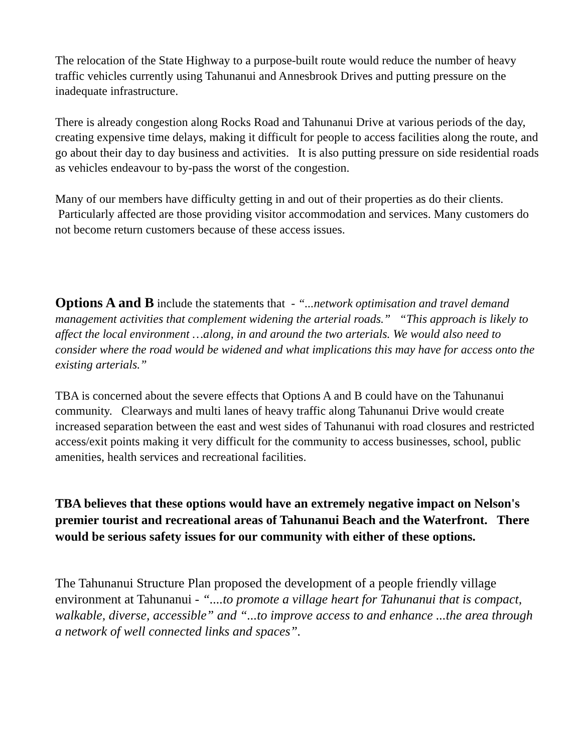The relocation of the State Highway to a purpose-built route would reduce the number of heavy traffic vehicles currently using Tahunanui and Annesbrook Drives and putting pressure on the inadequate infrastructure.
There is already congestion along Rocks Road and Tahunanui Drive at various periods of the day, creating expensive time delays, making it difficult for people to access facilities along the route, and go about their day to day business and activities. It is also putting pressure on side residential roads as vehicles endeavour to by-pass the worst of the congestion.
Many of our members have difficulty getting in and out of their properties as do their clients. Particularly affected are those providing visitor accommodation and services. Many customers do not become return customers because of these access issues.
Options A and B include the statements that - “...network optimisation and travel demand management activities that complement widening the arterial roads.” “This approach is likely to affect the local environment …along, in and around the two arterials. We would also need to consider where the road would be widened and what implications this may have for access onto the existing arterials.”
TBA is concerned about the severe effects that Options A and B could have on the Tahunanui community. Clearways and multi lanes of heavy traffic along Tahunanui Drive would create increased separation between the east and west sides of Tahunanui with road closures and restricted access/exit points making it very difficult for the community to access businesses, school, public amenities, health services and recreational facilities.
TBA believes that these options would have an extremely negative impact on Nelson's premier tourist and recreational areas of Tahunanui Beach and the Waterfront. There would be serious safety issues for our community with either of these options.
The Tahunanui Structure Plan proposed the development of a people friendly village environment at Tahunanui - “....to promote a village heart for Tahunanui that is compact, walkable, diverse, accessible” and “...to improve access to and enhance ...the area through a network of well connected links and spaces”.